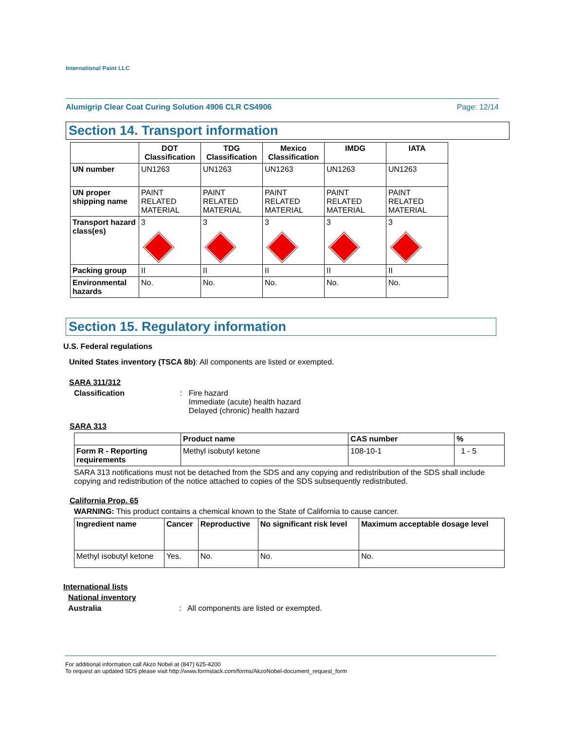International Paint LLC
Alumigrip Clear Coat Curing Solution 4906 CLR CS4906 Page: 12/14
Section 14. Transport information
| | DOT Classification | TDG Classification | Mexico Classification | IMDG | IATA |
| --- | --- | --- | --- | --- | --- |
| UN number | UN1263 | UN1263 | UN1263 | UN1263 | UN1263 |
| UN proper shipping name | PAINT RELATED MATERIAL | PAINT RELATED MATERIAL | PAINT RELATED MATERIAL | PAINT RELATED MATERIAL | PAINT RELATED MATERIAL |
| Transport hazard class(es) | 3 | 3 | 3 | 3 | 3 |
| Packing group | II | II | II | II | II |
| Environmental hazards | No. | No. | No. | No. | No. |
Section 15. Regulatory information
U.S. Federal regulations
United States inventory (TSCA 8b): All components are listed or exempted.
SARA 311/312
Classification: Fire hazard
Immediate (acute) health hazard
Delayed (chronic) health hazard
SARA 313
| | Product name | CAS number | % |
| --- | --- | --- | --- |
| Form R - Reporting requirements | Methyl isobutyl ketone | 108-10-1 | 1 - 5 |
SARA 313 notifications must not be detached from the SDS and any copying and redistribution of the SDS shall include copying and redistribution of the notice attached to copies of the SDS subsequently redistributed.
California Prop. 65
WARNING: This product contains a chemical known to the State of California to cause cancer.
| Ingredient name | Cancer | Reproductive | No significant risk level | Maximum acceptable dosage level |
| --- | --- | --- | --- | --- |
| Methyl isobutyl ketone | Yes. | No. | No. | No. |
International lists
National inventory
Australia: All components are listed or exempted.
For additional information call Akzo Nobel at (847) 625-4200
To request an updated SDS please visit http://www.formstack.com/forms/AkzoNobel-document_request_form